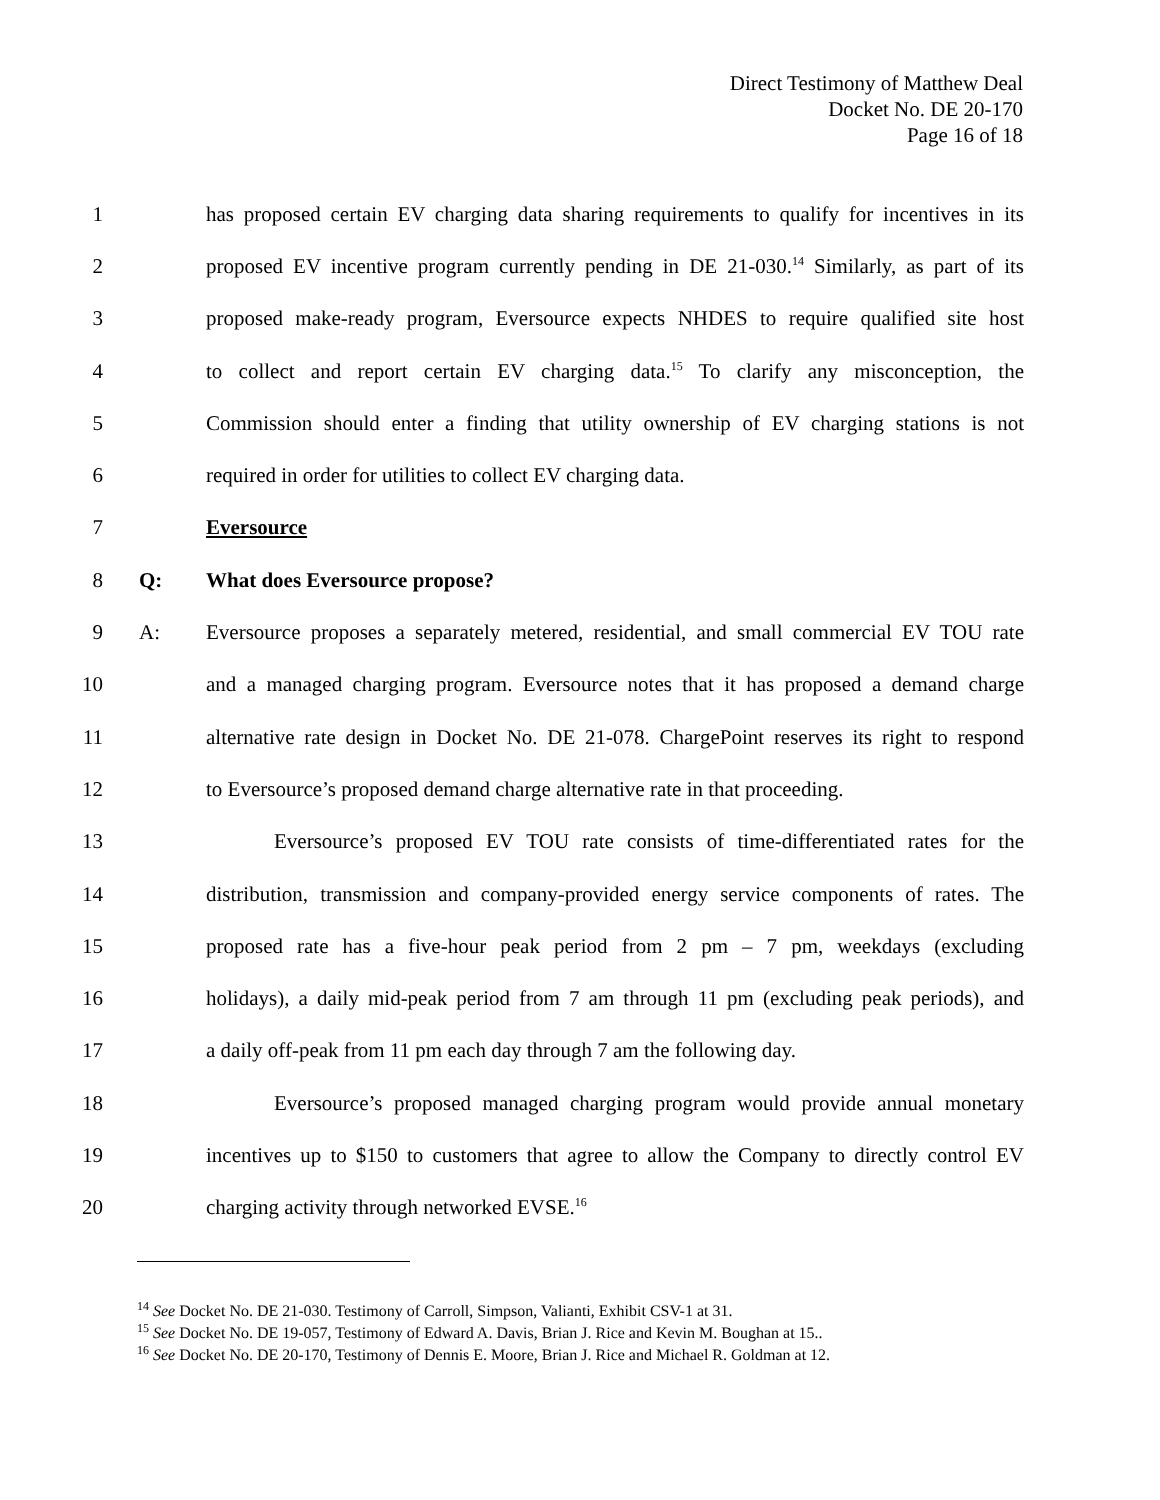Direct Testimony of Matthew Deal
Docket No. DE 20-170
Page 16 of 18
1 has proposed certain EV charging data sharing requirements to qualify for incentives in its
2 proposed EV incentive program currently pending in DE 21-030.<sup>14</sup> Similarly, as part of its
3 proposed make-ready program, Eversource expects NHDES to require qualified site host
4 to collect and report certain EV charging data.<sup>15</sup> To clarify any misconception, the
5 Commission should enter a finding that utility ownership of EV charging stations is not
6 required in order for utilities to collect EV charging data.
7 Eversource
8 Q: What does Eversource propose?
9 A: Eversource proposes a separately metered, residential, and small commercial EV TOU rate
10 and a managed charging program. Eversource notes that it has proposed a demand charge
11 alternative rate design in Docket No. DE 21-078. ChargePoint reserves its right to respond
12 to Eversource’s proposed demand charge alternative rate in that proceeding.
13 Eversource’s proposed EV TOU rate consists of time-differentiated rates for the
14 distribution, transmission and company-provided energy service components of rates. The
15 proposed rate has a five-hour peak period from 2 pm – 7 pm, weekdays (excluding
16 holidays), a daily mid-peak period from 7 am through 11 pm (excluding peak periods), and
17 a daily off-peak from 11 pm each day through 7 am the following day.
18 Eversource’s proposed managed charging program would provide annual monetary
19 incentives up to $150 to customers that agree to allow the Company to directly control EV
20 charging activity through networked EVSE.<sup>16</sup>
<sup>14</sup> See Docket No. DE 21-030. Testimony of Carroll, Simpson, Valianti, Exhibit CSV-1 at 31.
<sup>15</sup> See Docket No. DE 19-057, Testimony of Edward A. Davis, Brian J. Rice and Kevin M. Boughan at 15..
<sup>16</sup> See Docket No. DE 20-170, Testimony of Dennis E. Moore, Brian J. Rice and Michael R. Goldman at 12.